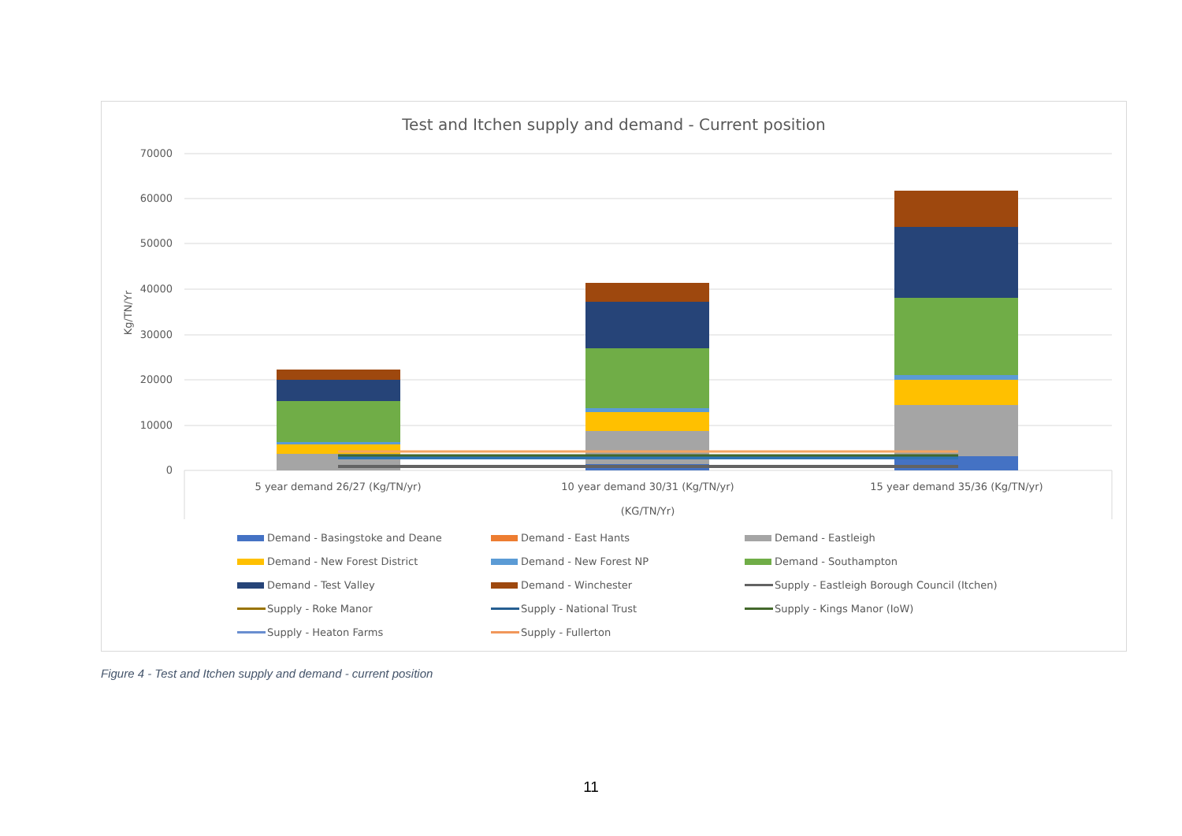Test and Itchen supply and demand - Current position
70000
60000
50000
40000
30000
20000
10000
0
Kg/TN/Yr
5 year demand 26/27 (Kg/TN/yr)
10 year demand 30/31 (Kg/TN/yr)
15 year demand 35/36 (Kg/TN/yr)
(KG/TN/Yr)
Demand - Basingstoke and Deane
Demand - East Hants
Demand - Eastleigh
Demand - New Forest District
Demand - New Forest NP
Demand - Southampton
Demand - Test Valley
Demand - Winchester
Supply - Eastleigh Borough Council (Itchen)
Supply - Roke Manor
Supply - National Trust
Supply - Kings Manor (IoW)
Supply - Heaton Farms
Supply - Fullerton
Figure 4 - Test and Itchen supply and demand - current position
11